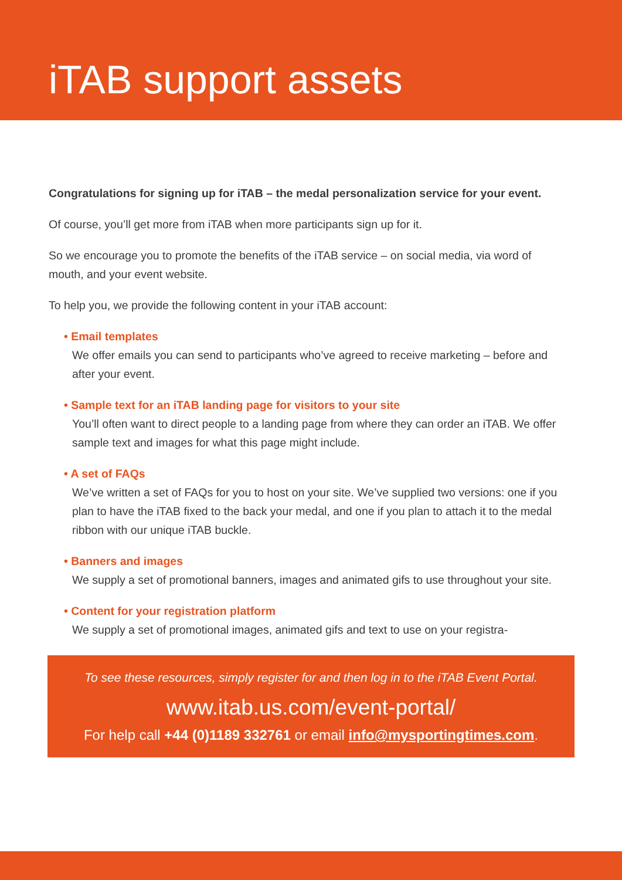iTAB support assets
Congratulations for signing up for iTAB – the medal personalization service for your event.
Of course, you’ll get more from iTAB when more participants sign up for it.
So we encourage you to promote the benefits of the iTAB service – on social media, via word of mouth, and your event website.
To help you, we provide the following content in your iTAB account:
• Email templates
We offer emails you can send to participants who’ve agreed to receive marketing – before and after your event.
• Sample text for an iTAB landing page for visitors to your site
You’ll often want to direct people to a landing page from where they can order an iTAB. We offer sample text and images for what this page might include.
• A set of FAQs
We’ve written a set of FAQs for you to host on your site. We’ve supplied two versions: one if you plan to have the iTAB fixed to the back your medal, and one if you plan to attach it to the medal ribbon with our unique iTAB buckle.
• Banners and images
We supply a set of promotional banners, images and animated gifs to use throughout your site.
• Content for your registration platform
We supply a set of promotional images, animated gifs and text to use on your registra-
To see these resources, simply register for and then log in to the iTAB Event Portal.
www.itab.us.com/event-portal/
For help call +44 (0)1189 332761 or email info@mysportingtimes.com.